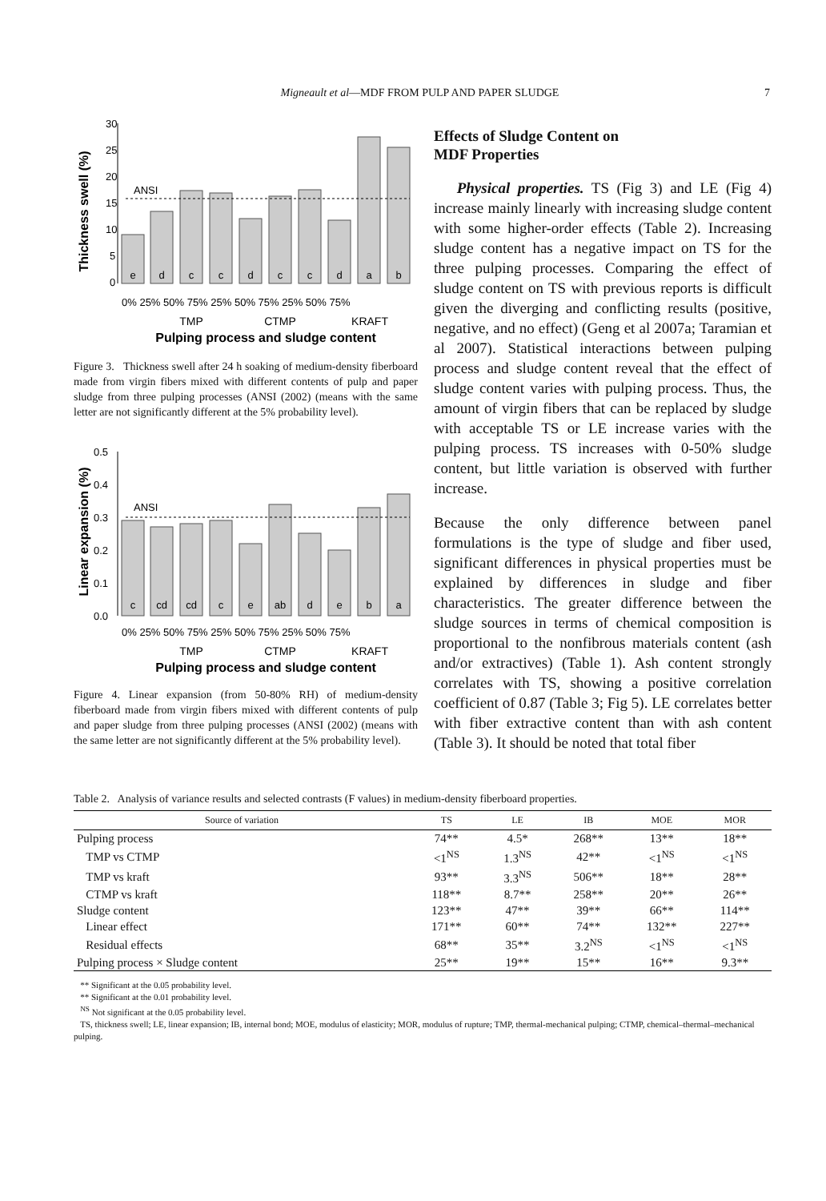Migneault et al—MDF FROM PULP AND PAPER SLUDGE 7
Thickness swell (%)
30
25
20
15
10
5
0
ANSI
e
d
c
c
d
c
c
d
a
b
0% 25% 50% 75% 25% 50% 75% 25% 50% 75%
TMP
CTMP
KRAFT
Pulping process and sludge content
Figure 3. Thickness swell after 24 h soaking of medium-density fiberboard made from virgin fibers mixed with different contents of pulp and paper sludge from three pulping processes (ANSI (2002) (means with the same letter are not significantly different at the 5% probability level).
Linear expansion (%)
0.5
0.4
0.3
0.2
0.1
0.0
ANSI
c
cd
cd
c
e
ab
d
e
b
a
0% 25% 50% 75% 25% 50% 75% 25% 50% 75%
TMP
CTMP
KRAFT
Pulping process and sludge content
Figure 4. Linear expansion (from 50-80% RH) of medium-density fiberboard made from virgin fibers mixed with different contents of pulp and paper sludge from three pulping processes (ANSI (2002) (means with the same letter are not significantly different at the 5% probability level).
Effects of Sludge Content on
MDF Properties
Physical properties. TS (Fig 3) and LE (Fig 4) increase mainly linearly with increasing sludge content with some higher-order effects (Table 2). Increasing sludge content has a negative impact on TS for the three pulping processes. Comparing the effect of sludge content on TS with previous reports is difficult given the diverging and conflicting results (positive, negative, and no effect) (Geng et al 2007a; Taramian et al 2007). Statistical interactions between pulping process and sludge content reveal that the effect of sludge content varies with pulping process. Thus, the amount of virgin fibers that can be replaced by sludge with acceptable TS or LE increase varies with the pulping process. TS increases with 0-50% sludge content, but little variation is observed with further increase.
Because the only difference between panel formulations is the type of sludge and fiber used, significant differences in physical properties must be explained by differences in sludge and fiber characteristics. The greater difference between the sludge sources in terms of chemical composition is proportional to the nonfibrous materials content (ash and/or extractives) (Table 1). Ash content strongly correlates with TS, showing a positive correlation coefficient of 0.87 (Table 3; Fig 5). LE correlates better with fiber extractive content than with ash content (Table 3). It should be noted that total fiber
Table 2. Analysis of variance results and selected contrasts (F values) in medium-density fiberboard properties.
| Source of variation | TS | LE | IB | MOE | MOR |
| --- | --- | --- | --- | --- | --- |
| Pulping process | 74** | 4.5* | 268** | 13** | 18** |
| TMP vs CTMP | <1<sup>NS</sup> | 1.3<sup>NS</sup> | 42** | <1<sup>NS</sup> | <1<sup>NS</sup> |
| TMP vs kraft | 93** | 3.3<sup>NS</sup> | 506** | 18** | 28** |
| CTMP vs kraft | 118** | 8.7** | 258** | 20** | 26** |
| Sludge content | 123** | 47** | 39** | 66** | 114** |
| Linear effect | 171** | 60** | 74** | 132** | 227** |
| Residual effects | 68** | 35** | 3.2<sup>NS</sup> | <1<sup>NS</sup> | <1<sup>NS</sup> |
| Pulping process × Sludge content | 25** | 19** | 15** | 16** | 9.3** |
** Significant at the 0.05 probability level.
** Significant at the 0.01 probability level.
<sup>NS</sup> Not significant at the 0.05 probability level.
TS, thickness swell; LE, linear expansion; IB, internal bond; MOE, modulus of elasticity; MOR, modulus of rupture; TMP, thermal-mechanical pulping; CTMP, chemical–thermal–mechanical pulping.